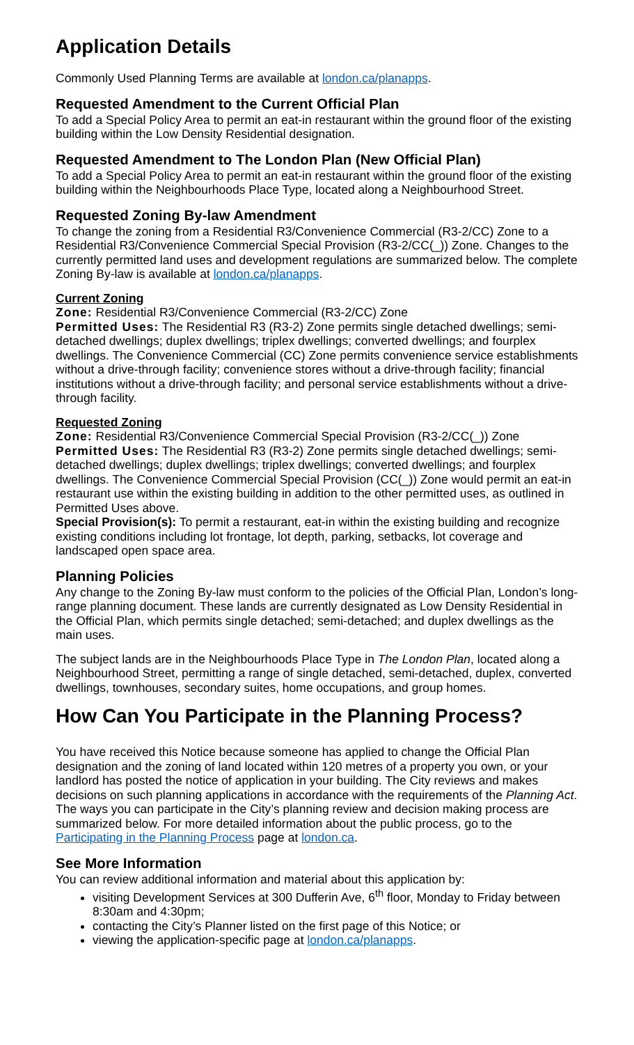Application Details
Commonly Used Planning Terms are available at london.ca/planapps.
Requested Amendment to the Current Official Plan
To add a Special Policy Area to permit an eat-in restaurant within the ground floor of the existing building within the Low Density Residential designation.
Requested Amendment to The London Plan (New Official Plan)
To add a Special Policy Area to permit an eat-in restaurant within the ground floor of the existing building within the Neighbourhoods Place Type, located along a Neighbourhood Street.
Requested Zoning By-law Amendment
To change the zoning from a Residential R3/Convenience Commercial (R3-2/CC) Zone to a Residential R3/Convenience Commercial Special Provision (R3-2/CC(_)) Zone. Changes to the currently permitted land uses and development regulations are summarized below. The complete Zoning By-law is available at london.ca/planapps.
Current Zoning
Zone: Residential R3/Convenience Commercial (R3-2/CC) Zone
Permitted Uses: The Residential R3 (R3-2) Zone permits single detached dwellings; semi-detached dwellings; duplex dwellings; triplex dwellings; converted dwellings; and fourplex dwellings. The Convenience Commercial (CC) Zone permits convenience service establishments without a drive-through facility; convenience stores without a drive-through facility; financial institutions without a drive-through facility; and personal service establishments without a drive-through facility.
Requested Zoning
Zone: Residential R3/Convenience Commercial Special Provision (R3-2/CC(_)) Zone
Permitted Uses: The Residential R3 (R3-2) Zone permits single detached dwellings; semi-detached dwellings; duplex dwellings; triplex dwellings; converted dwellings; and fourplex dwellings. The Convenience Commercial Special Provision (CC(_)) Zone would permit an eat-in restaurant use within the existing building in addition to the other permitted uses, as outlined in Permitted Uses above.
Special Provision(s): To permit a restaurant, eat-in within the existing building and recognize existing conditions including lot frontage, lot depth, parking, setbacks, lot coverage and landscaped open space area.
Planning Policies
Any change to the Zoning By-law must conform to the policies of the Official Plan, London’s long-range planning document. These lands are currently designated as Low Density Residential in the Official Plan, which permits single detached; semi-detached; and duplex dwellings as the main uses.
The subject lands are in the Neighbourhoods Place Type in The London Plan, located along a Neighbourhood Street, permitting a range of single detached, semi-detached, duplex, converted dwellings, townhouses, secondary suites, home occupations, and group homes.
How Can You Participate in the Planning Process?
You have received this Notice because someone has applied to change the Official Plan designation and the zoning of land located within 120 metres of a property you own, or your landlord has posted the notice of application in your building. The City reviews and makes decisions on such planning applications in accordance with the requirements of the Planning Act. The ways you can participate in the City’s planning review and decision making process are summarized below. For more detailed information about the public process, go to the Participating in the Planning Process page at london.ca.
See More Information
You can review additional information and material about this application by:
visiting Development Services at 300 Dufferin Ave, 6<sup>th</sup> floor, Monday to Friday between 8:30am and 4:30pm;
contacting the City’s Planner listed on the first page of this Notice; or
viewing the application-specific page at london.ca/planapps.